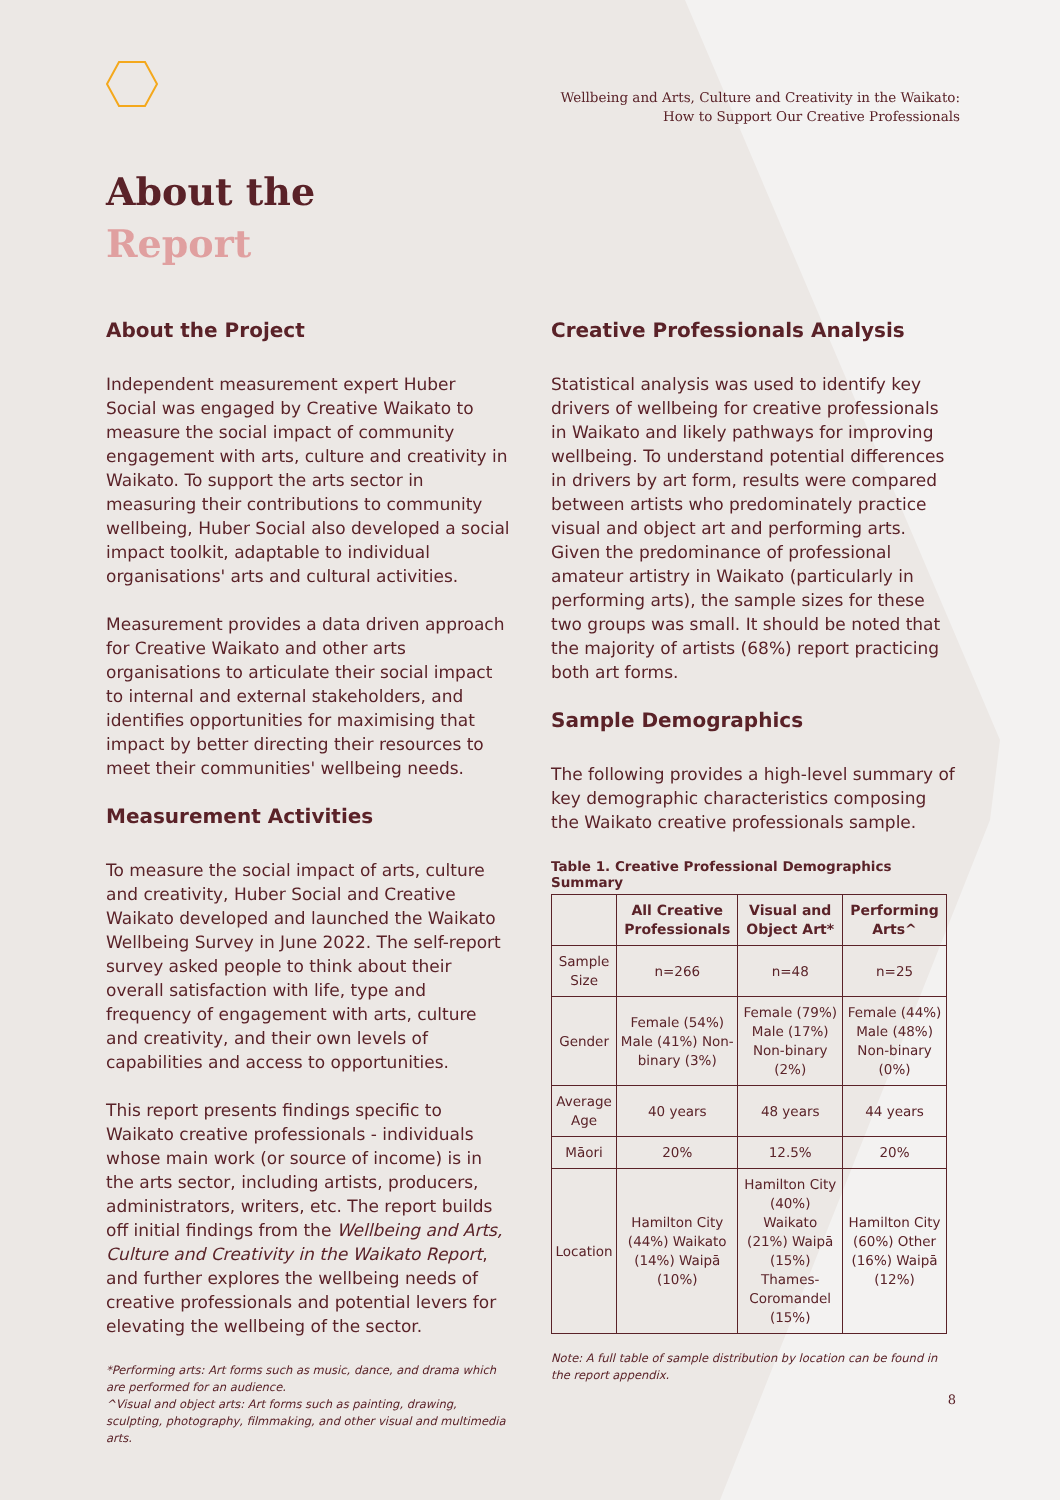Wellbeing and Arts, Culture and Creativity in the Waikato:
How to Support Our Creative Professionals
About the
Report
About the Project
Independent measurement expert Huber Social was engaged by Creative Waikato to measure the social impact of community engagement with arts, culture and creativity in Waikato. To support the arts sector in measuring their contributions to community wellbeing, Huber Social also developed a social impact toolkit, adaptable to individual organisations' arts and cultural activities.
Measurement provides a data driven approach for Creative Waikato and other arts organisations to articulate their social impact to internal and external stakeholders, and identifies opportunities for maximising that impact by better directing their resources to meet their communities' wellbeing needs.
Measurement Activities
To measure the social impact of arts, culture and creativity, Huber Social and Creative Waikato developed and launched the Waikato Wellbeing Survey in June 2022. The self-report survey asked people to think about their overall satisfaction with life, type and frequency of engagement with arts, culture and creativity, and their own levels of capabilities and access to opportunities.
This report presents findings specific to Waikato creative professionals - individuals whose main work (or source of income) is in the arts sector, including artists, producers, administrators, writers, etc. The report builds off initial findings from the Wellbeing and Arts, Culture and Creativity in the Waikato Report, and further explores the wellbeing needs of creative professionals and potential levers for elevating the wellbeing of the sector.
*Performing arts: Art forms such as music, dance, and drama which are performed for an audience.
^Visual and object arts: Art forms such as painting, drawing, sculpting, photography, filmmaking, and other visual and multimedia arts.
Creative Professionals Analysis
Statistical analysis was used to identify key drivers of wellbeing for creative professionals in Waikato and likely pathways for improving wellbeing. To understand potential differences in drivers by art form, results were compared between artists who predominately practice visual and object art and performing arts. Given the predominance of professional amateur artistry in Waikato (particularly in performing arts), the sample sizes for these two groups was small. It should be noted that the majority of artists (68%) report practicing both art forms.
Sample Demographics
The following provides a high-level summary of key demographic characteristics composing the Waikato creative professionals sample.
Table 1. Creative Professional Demographics Summary
| | All Creative Professionals | Visual and Object Art* | Performing Arts^ |
| --- | --- | --- | --- |
| Sample Size | n=266 | n=48 | n=25 |
| Gender | Female (54%) Male (41%) Non-binary (3%) | Female (79%) Male (17%) Non-binary (2%) | Female (44%) Male (48%) Non-binary (0%) |
| Average Age | 40 years | 48 years | 44 years |
| Māori | 20% | 12.5% | 20% |
| Location | Hamilton City (44%) Waikato (14%) Waipā (10%) | Hamilton City (40%) Waikato (21%) Waipā (15%) Thames-Coromandel (15%) | Hamilton City (60%) Other (16%) Waipā (12%) |
Note: A full table of sample distribution by location can be found in the report appendix.
8